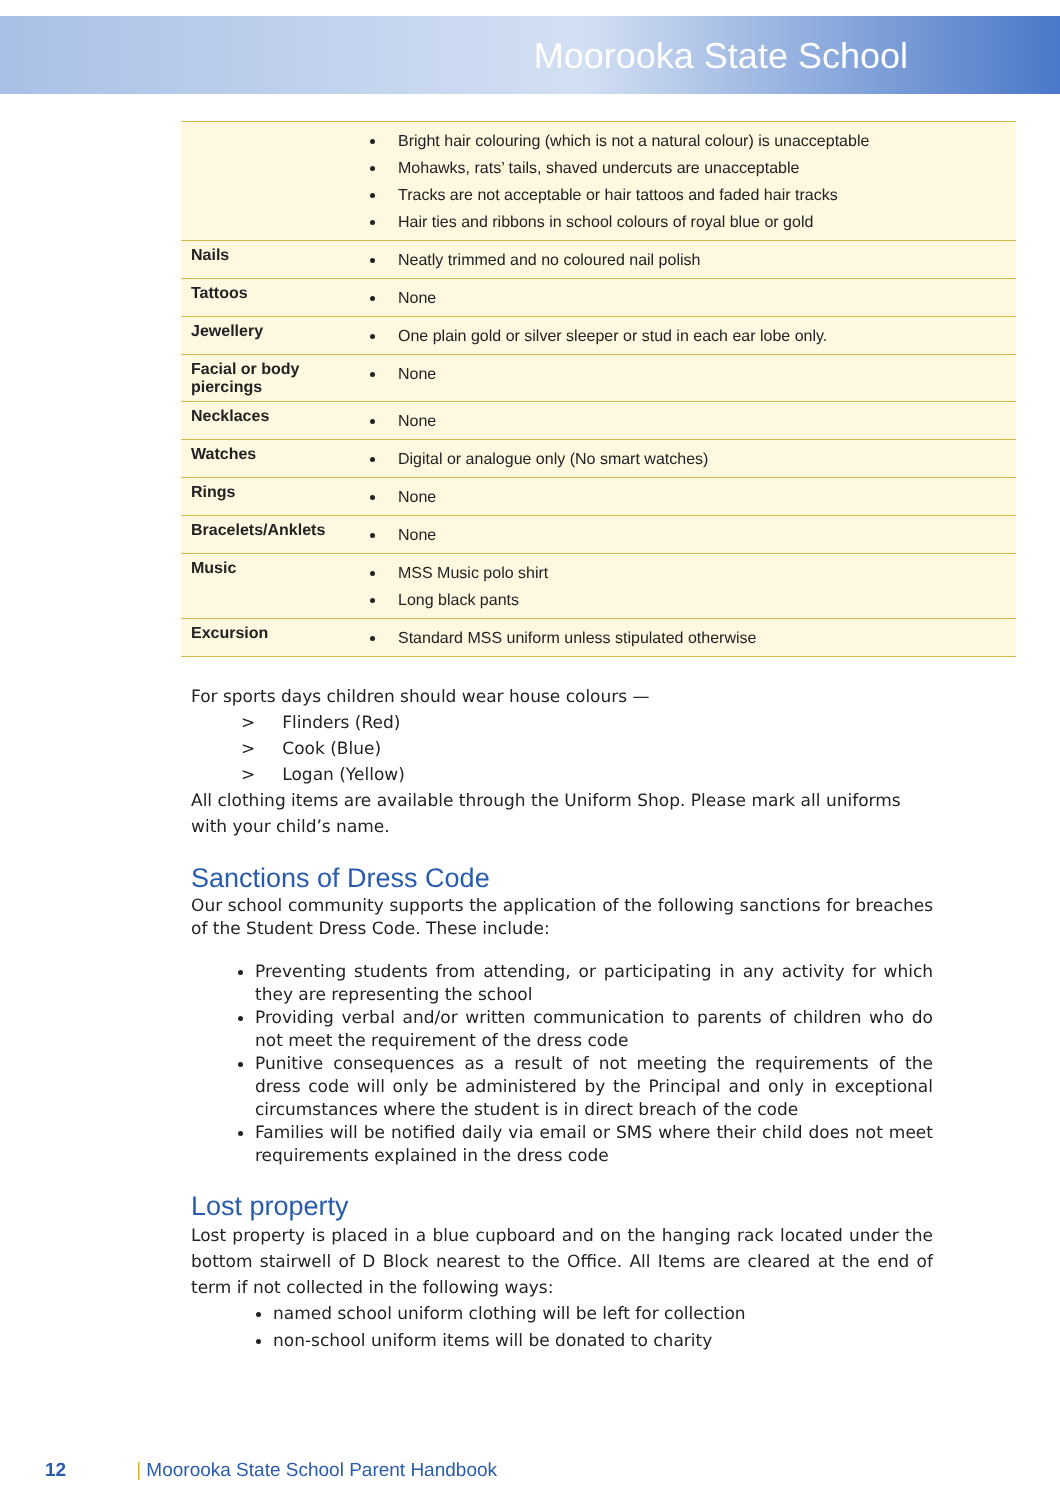Moorooka State School
| | Bright hair colouring (which is not a natural colour) is unacceptable Mohawks, rats’ tails, shaved undercuts are unacceptable Tracks are not acceptable or hair tattoos and faded hair tracks Hair ties and ribbons in school colours of royal blue or gold |
| Nails | Neatly trimmed and no coloured nail polish |
| Tattoos | None |
| Jewellery | One plain gold or silver sleeper or stud in each ear lobe only. |
| Facial or body piercings | None |
| Necklaces | None |
| Watches | Digital or analogue only (No smart watches) |
| Rings | None |
| Bracelets/Anklets | None |
| Music | MSS Music polo shirt Long black pants |
| Excursion | Standard MSS uniform unless stipulated otherwise |
For sports days children should wear house colours —
> Flinders (Red)
> Cook (Blue)
> Logan (Yellow)
All clothing items are available through the Uniform Shop. Please mark all uniforms with your child’s name.
Sanctions of Dress Code
Our school community supports the application of the following sanctions for breaches of the Student Dress Code. These include:
Preventing students from attending, or participating in any activity for which they are representing the school
Providing verbal and/or written communication to parents of children who do not meet the requirement of the dress code
Punitive consequences as a result of not meeting the requirements of the dress code will only be administered by the Principal and only in exceptional circumstances where the student is in direct breach of the code
Families will be notified daily via email or SMS where their child does not meet requirements explained in the dress code
Lost property
Lost property is placed in a blue cupboard and on the hanging rack located under the bottom stairwell of D Block nearest to the Office. All Items are cleared at the end of term if not collected in the following ways:
named school uniform clothing will be left for collection
non-school uniform items will be donated to charity
12 | Moorooka State School Parent Handbook